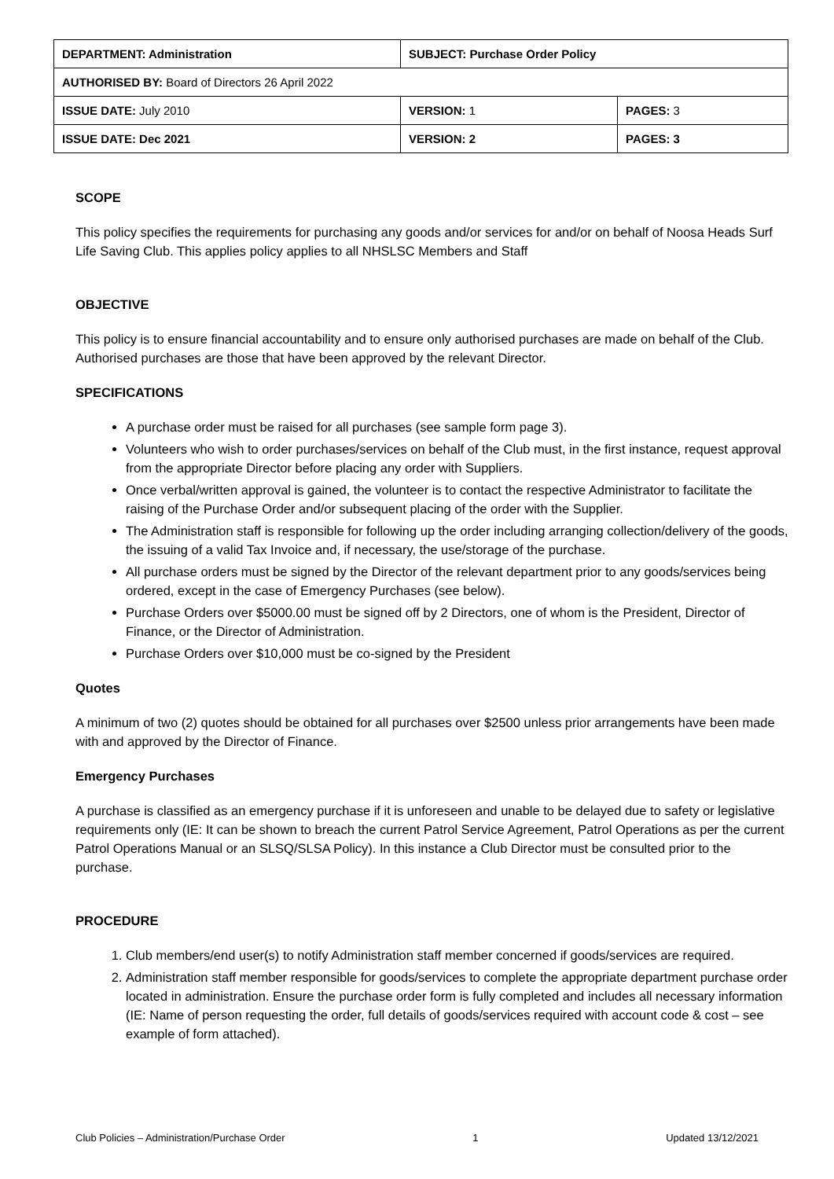| DEPARTMENT: Administration | SUBJECT: Purchase Order Policy | |
| AUTHORISED BY: Board of Directors 26 April 2022 | | |
| ISSUE DATE: July 2010 | VERSION: 1 | PAGES: 3 |
| ISSUE DATE: Dec 2021 | VERSION: 2 | PAGES: 3 |
SCOPE
This policy specifies the requirements for purchasing any goods and/or services for and/or on behalf of Noosa Heads Surf Life Saving Club. This applies policy applies to all NHSLSC Members and Staff
OBJECTIVE
This policy is to ensure financial accountability and to ensure only authorised purchases are made on behalf of the Club. Authorised purchases are those that have been approved by the relevant Director.
SPECIFICATIONS
A purchase order must be raised for all purchases (see sample form page 3).
Volunteers who wish to order purchases/services on behalf of the Club must, in the first instance, request approval from the appropriate Director before placing any order with Suppliers.
Once verbal/written approval is gained, the volunteer is to contact the respective Administrator to facilitate the raising of the Purchase Order and/or subsequent placing of the order with the Supplier.
The Administration staff is responsible for following up the order including arranging collection/delivery of the goods, the issuing of a valid Tax Invoice and, if necessary, the use/storage of the purchase.
All purchase orders must be signed by the Director of the relevant department prior to any goods/services being ordered, except in the case of Emergency Purchases (see below).
Purchase Orders over $5000.00 must be signed off by 2 Directors, one of whom is the President, Director of Finance, or the Director of Administration.
Purchase Orders over $10,000 must be co-signed by the President
Quotes
A minimum of two (2) quotes should be obtained for all purchases over $2500 unless prior arrangements have been made with and approved by the Director of Finance.
Emergency Purchases
A purchase is classified as an emergency purchase if it is unforeseen and unable to be delayed due to safety or legislative requirements only (IE: It can be shown to breach the current Patrol Service Agreement, Patrol Operations as per the current Patrol Operations Manual or an SLSQ/SLSA Policy). In this instance a Club Director must be consulted prior to the purchase.
PROCEDURE
1. Club members/end user(s) to notify Administration staff member concerned if goods/services are required.
2. Administration staff member responsible for goods/services to complete the appropriate department purchase order located in administration. Ensure the purchase order form is fully completed and includes all necessary information (IE: Name of person requesting the order, full details of goods/services required with account code & cost – see example of form attached).
Club Policies – Administration/Purchase Order 1 Updated 13/12/2021